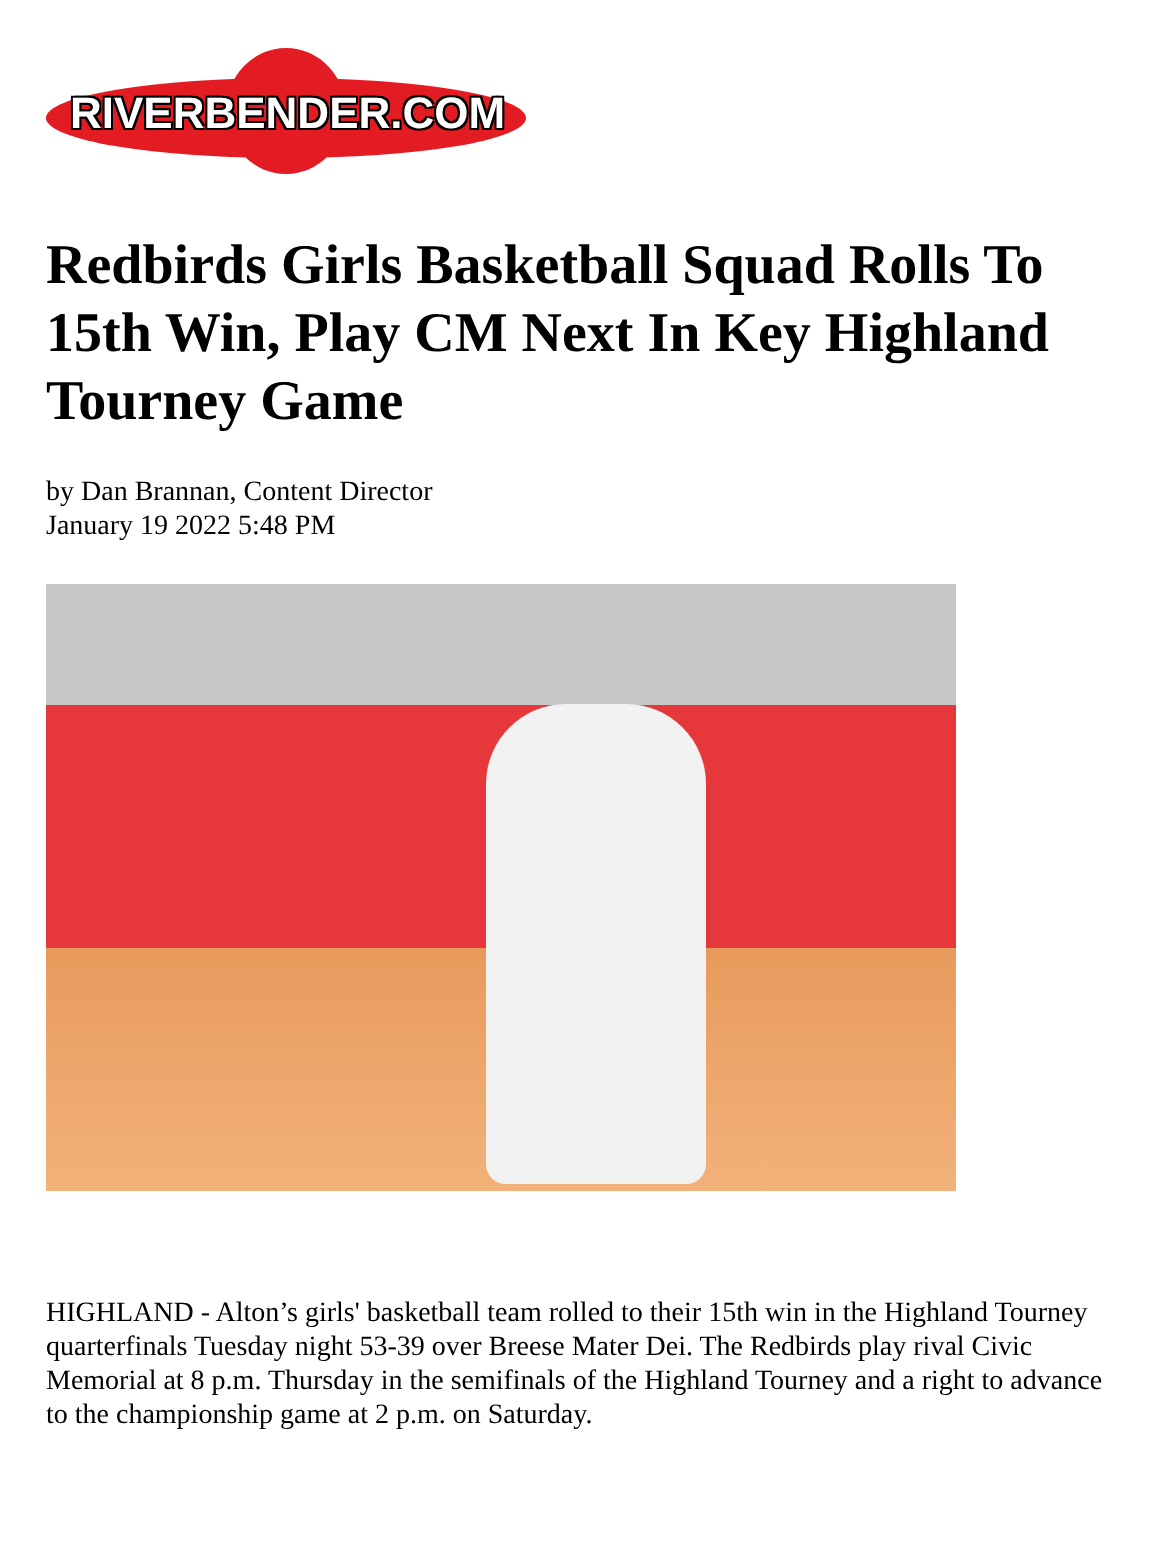RIVERBENDER.COM
Redbirds Girls Basketball Squad Rolls To 15th Win, Play CM Next In Key Highland Tourney Game
by Dan Brannan, Content Director
January 19 2022 5:48 PM
HIGHLAND - Alton’s girls' basketball team rolled to their 15th win in the Highland Tourney quarterfinals Tuesday night 53-39 over Breese Mater Dei. The Redbirds play rival Civic Memorial at 8 p.m. Thursday in the semifinals of the Highland Tourney and a right to advance to the championship game at 2 p.m. on Saturday.